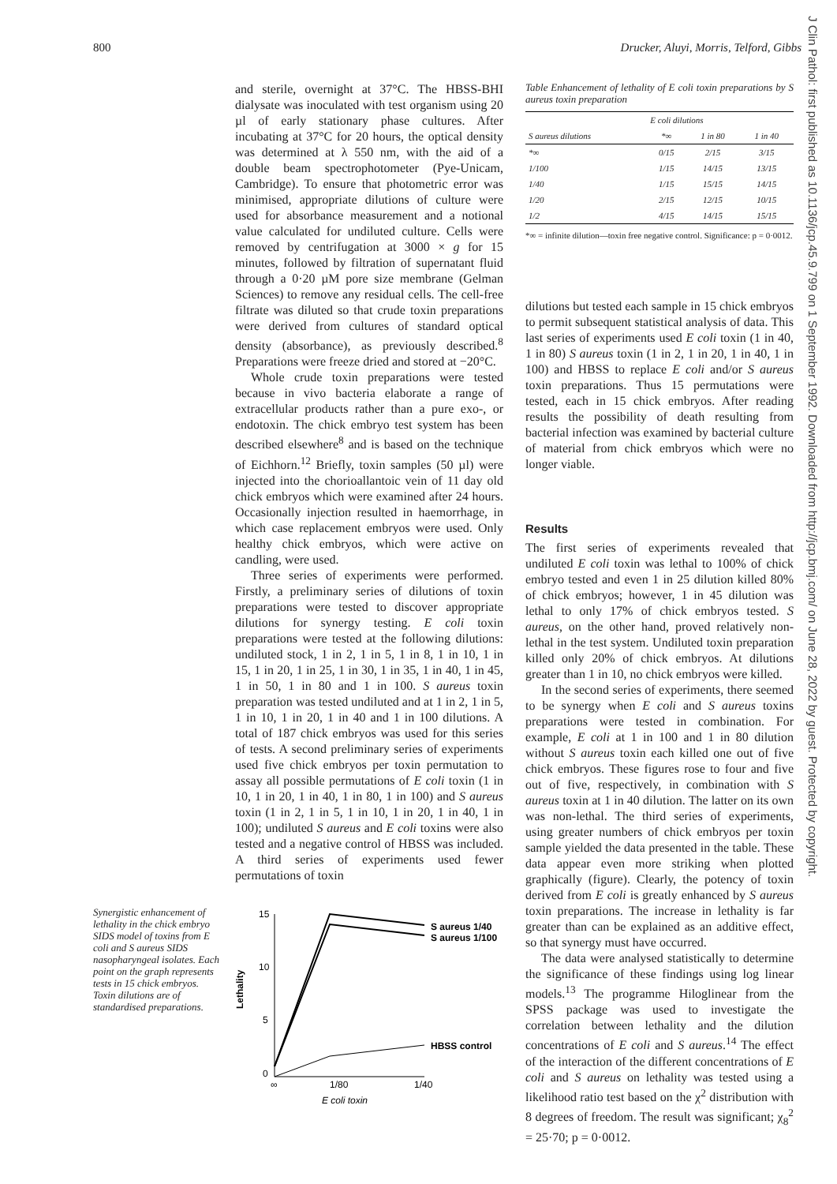800 Drucker, Aluyi, Morris, Telford, Gibbs
and sterile, overnight at 37°C. The HBSS-BHI dialysate was inoculated with test organism using 20 µl of early stationary phase cultures. After incubating at 37°C for 20 hours, the optical density was determined at λ 550 nm, with the aid of a double beam spectrophotometer (Pye-Unicam, Cambridge). To ensure that photometric error was minimised, appropriate dilutions of culture were used for absorbance measurement and a notional value calculated for undiluted culture. Cells were removed by centrifugation at 3000 × g for 15 minutes, followed by filtration of supernatant fluid through a 0·20 µM pore size membrane (Gelman Sciences) to remove any residual cells. The cell-free filtrate was diluted so that crude toxin preparations were derived from cultures of standard optical density (absorbance), as previously described.<sup>8</sup> Preparations were freeze dried and stored at −20°C.
Whole crude toxin preparations were tested because in vivo bacteria elaborate a range of extracellular products rather than a pure exo-, or endotoxin. The chick embryo test system has been described elsewhere<sup>8</sup> and is based on the technique of Eichhorn.<sup>12</sup> Briefly, toxin samples (50 µl) were injected into the chorioallantoic vein of 11 day old chick embryos which were examined after 24 hours. Occasionally injection resulted in haemorrhage, in which case replacement embryos were used. Only healthy chick embryos, which were active on candling, were used.
Three series of experiments were performed. Firstly, a preliminary series of dilutions of toxin preparations were tested to discover appropriate dilutions for synergy testing. E coli toxin preparations were tested at the following dilutions: undiluted stock, 1 in 2, 1 in 5, 1 in 8, 1 in 10, 1 in 15, 1 in 20, 1 in 25, 1 in 30, 1 in 35, 1 in 40, 1 in 45, 1 in 50, 1 in 80 and 1 in 100. S aureus toxin preparation was tested undiluted and at 1 in 2, 1 in 5, 1 in 10, 1 in 20, 1 in 40 and 1 in 100 dilutions. A total of 187 chick embryos was used for this series of tests. A second preliminary series of experiments used five chick embryos per toxin permutation to assay all possible permutations of E coli toxin (1 in 10, 1 in 20, 1 in 40, 1 in 80, 1 in 100) and S aureus toxin (1 in 2, 1 in 5, 1 in 10, 1 in 20, 1 in 40, 1 in 100); undiluted S aureus and E coli toxins were also tested and a negative control of HBSS was included. A third series of experiments used fewer permutations of toxin
Table Enhancement of lethality of E coli toxin preparations by S aureus toxin preparation
| | E coli dilutions | | |
| --- | --- | --- | --- |
| S aureus dilutions | *∞ | 1 in 80 | 1 in 40 |
| *∞ | 0/15 | 2/15 | 3/15 |
| 1/100 | 1/15 | 14/15 | 13/15 |
| 1/40 | 1/15 | 15/15 | 14/15 |
| 1/20 | 2/15 | 12/15 | 10/15 |
| 1/2 | 4/15 | 14/15 | 15/15 |
*∞ = infinite dilution—toxin free negative control. Significance: p = 0·0012.
dilutions but tested each sample in 15 chick embryos to permit subsequent statistical analysis of data. This last series of experiments used E coli toxin (1 in 40, 1 in 80) S aureus toxin (1 in 2, 1 in 20, 1 in 40, 1 in 100) and HBSS to replace E coli and/or S aureus toxin preparations. Thus 15 permutations were tested, each in 15 chick embryos. After reading results the possibility of death resulting from bacterial infection was examined by bacterial culture of material from chick embryos which were no longer viable.
Results
The first series of experiments revealed that undiluted E coli toxin was lethal to 100% of chick embryo tested and even 1 in 25 dilution killed 80% of chick embryos; however, 1 in 45 dilution was lethal to only 17% of chick embryos tested. S aureus, on the other hand, proved relatively non-lethal in the test system. Undiluted toxin preparation killed only 20% of chick embryos. At dilutions greater than 1 in 10, no chick embryos were killed.
In the second series of experiments, there seemed to be synergy when E coli and S aureus toxins preparations were tested in combination. For example, E coli at 1 in 100 and 1 in 80 dilution without S aureus toxin each killed one out of five chick embryos. These figures rose to four and five out of five, respectively, in combination with S aureus toxin at 1 in 40 dilution. The latter on its own was non-lethal. The third series of experiments, using greater numbers of chick embryos per toxin sample yielded the data presented in the table. These data appear even more striking when plotted graphically (figure). Clearly, the potency of toxin derived from E coli is greatly enhanced by S aureus toxin preparations. The increase in lethality is far greater than can be explained as an additive effect, so that synergy must have occurred.
The data were analysed statistically to determine the significance of these findings using log linear models.<sup>13</sup> The programme Hiloglinear from the SPSS package was used to investigate the correlation between lethality and the dilution concentrations of E coli and S aureus.<sup>14</sup> The effect of the interaction of the different concentrations of E coli and S aureus on lethality was tested using a likelihood ratio test based on the χ<sup>2</sup> distribution with 8 degrees of freedom. The result was significant; χ<sub>8</sub><sup>2</sup> = 25·70; p = 0·0012.
Synergistic enhancement of lethality in the chick embryo SIDS model of toxins from E coli and S aureus SIDS nasopharyngeal isolates. Each point on the graph represents tests in 15 chick embryos. Toxin dilutions are of standardised preparations.
15
10
5
0
Lethality
∞
1/80
1/40
E coli toxin
S aureus 1/40
S aureus 1/100
HBSS control
J Clin Pathol: first published as 10.1136/jcp.45.9.799 on 1 September 1992. Downloaded from http://jcp.bmj.com/ on June 28, 2022 by guest. Protected by copyright.